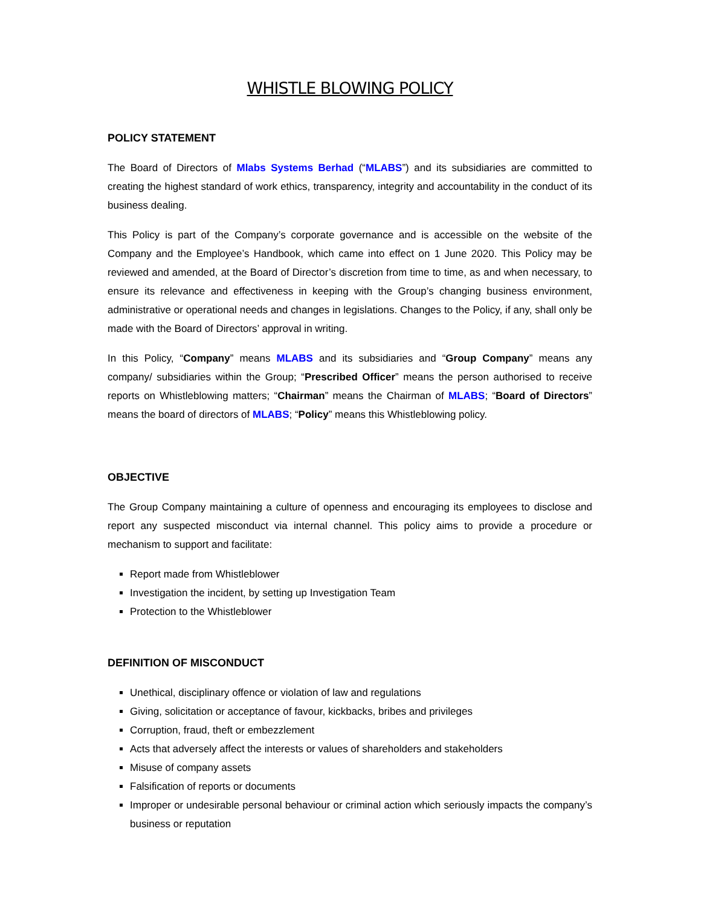WHISTLE BLOWING POLICY
POLICY STATEMENT
The Board of Directors of Mlabs Systems Berhad (“MLABS”) and its subsidiaries are committed to creating the highest standard of work ethics, transparency, integrity and accountability in the conduct of its business dealing.
This Policy is part of the Company’s corporate governance and is accessible on the website of the Company and the Employee’s Handbook, which came into effect on 1 June 2020. This Policy may be reviewed and amended, at the Board of Director’s discretion from time to time, as and when necessary, to ensure its relevance and effectiveness in keeping with the Group’s changing business environment, administrative or operational needs and changes in legislations. Changes to the Policy, if any, shall only be made with the Board of Directors’ approval in writing.
In this Policy, “Company” means MLABS and its subsidiaries and “Group Company” means any company/ subsidiaries within the Group; “Prescribed Officer” means the person authorised to receive reports on Whistleblowing matters; “Chairman” means the Chairman of MLABS; “Board of Directors” means the board of directors of MLABS; “Policy” means this Whistleblowing policy.
OBJECTIVE
The Group Company maintaining a culture of openness and encouraging its employees to disclose and report any suspected misconduct via internal channel. This policy aims to provide a procedure or mechanism to support and facilitate:
Report made from Whistleblower
Investigation the incident, by setting up Investigation Team
Protection to the Whistleblower
DEFINITION OF MISCONDUCT
Unethical, disciplinary offence or violation of law and regulations
Giving, solicitation or acceptance of favour, kickbacks, bribes and privileges
Corruption, fraud, theft or embezzlement
Acts that adversely affect the interests or values of shareholders and stakeholders
Misuse of company assets
Falsification of reports or documents
Improper or undesirable personal behaviour or criminal action which seriously impacts the company’s business or reputation